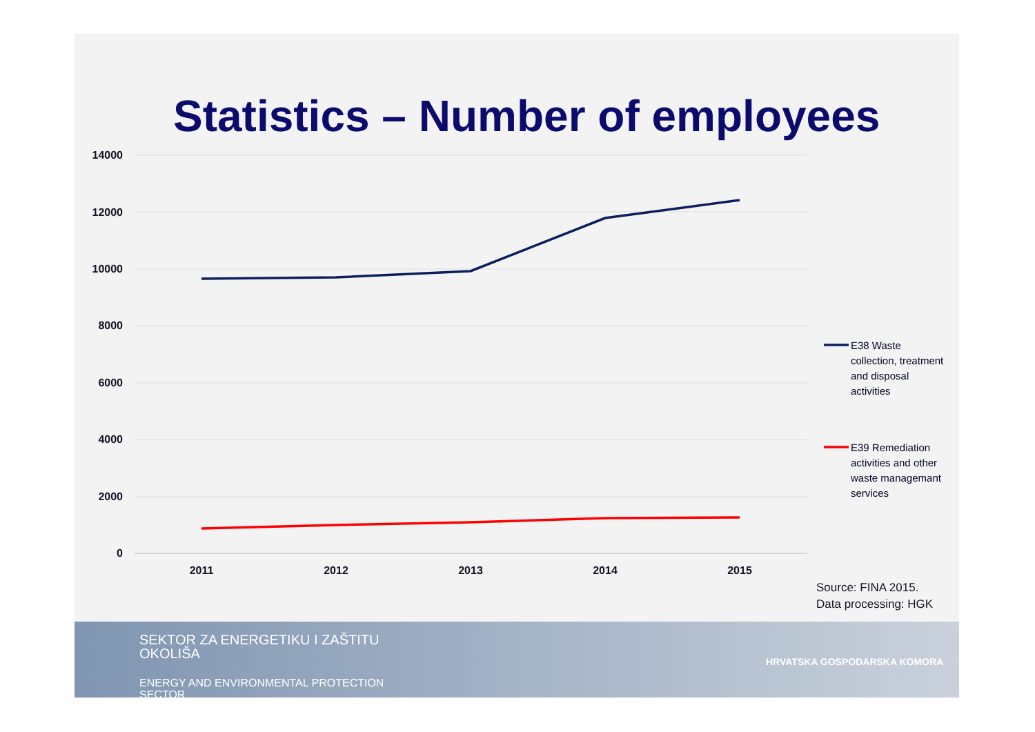Statistics – Number of employees
14000
12000
10000
8000
6000
4000
2000
0
2011
2012
2013
2014
2015
E38 Waste collection, treatment and disposal activities
E39 Remediation activities and other waste managemant services
Source: FINA 2015.
Data processing: HGK
SEKTOR ZA ENERGETIKU I ZAŠTITU OKOLIŠA
ENERGY AND ENVIRONMENTAL PROTECTION SECTOR
HRVATSKA GOSPODARSKA KOMORA